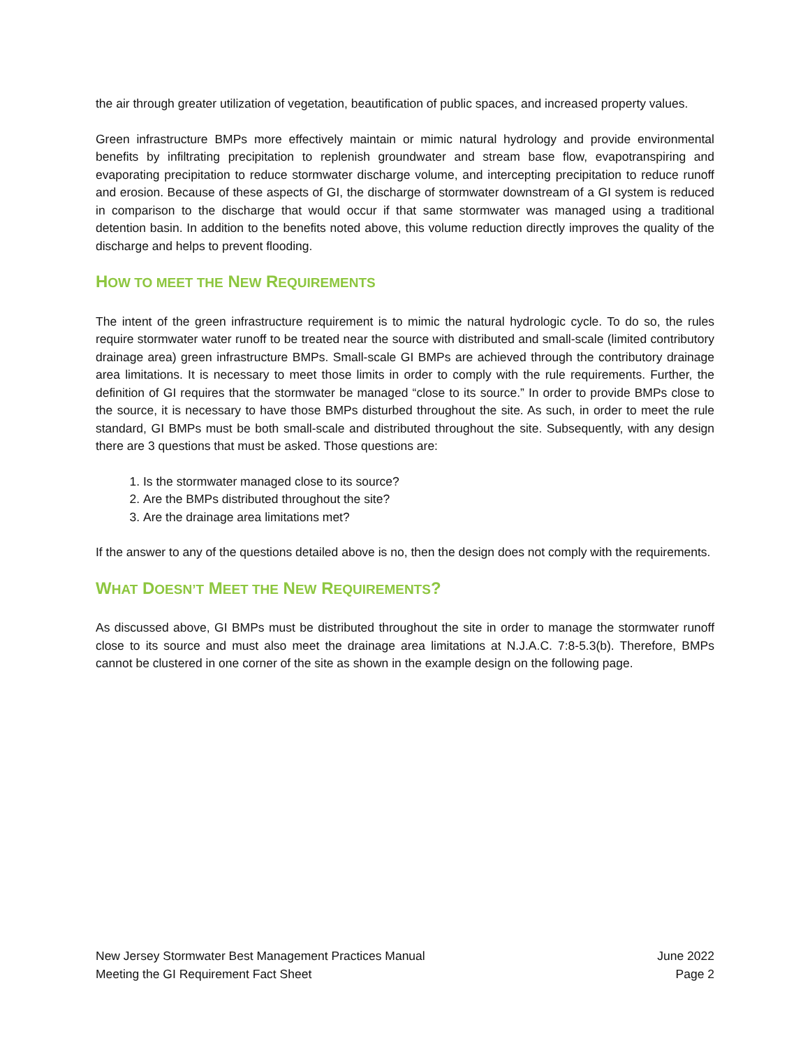the air through greater utilization of vegetation, beautification of public spaces, and increased property values.
Green infrastructure BMPs more effectively maintain or mimic natural hydrology and provide environmental benefits by infiltrating precipitation to replenish groundwater and stream base flow, evapotranspiring and evaporating precipitation to reduce stormwater discharge volume, and intercepting precipitation to reduce runoff and erosion. Because of these aspects of GI, the discharge of stormwater downstream of a GI system is reduced in comparison to the discharge that would occur if that same stormwater was managed using a traditional detention basin. In addition to the benefits noted above, this volume reduction directly improves the quality of the discharge and helps to prevent flooding.
HOW TO MEET THE NEW REQUIREMENTS
The intent of the green infrastructure requirement is to mimic the natural hydrologic cycle. To do so, the rules require stormwater water runoff to be treated near the source with distributed and small-scale (limited contributory drainage area) green infrastructure BMPs. Small-scale GI BMPs are achieved through the contributory drainage area limitations. It is necessary to meet those limits in order to comply with the rule requirements. Further, the definition of GI requires that the stormwater be managed “close to its source.” In order to provide BMPs close to the source, it is necessary to have those BMPs disturbed throughout the site. As such, in order to meet the rule standard, GI BMPs must be both small-scale and distributed throughout the site. Subsequently, with any design there are 3 questions that must be asked. Those questions are:
1. Is the stormwater managed close to its source?
2. Are the BMPs distributed throughout the site?
3. Are the drainage area limitations met?
If the answer to any of the questions detailed above is no, then the design does not comply with the requirements.
WHAT DOESN’T MEET THE NEW REQUIREMENTS?
As discussed above, GI BMPs must be distributed throughout the site in order to manage the stormwater runoff close to its source and must also meet the drainage area limitations at N.J.A.C. 7:8-5.3(b). Therefore, BMPs cannot be clustered in one corner of the site as shown in the example design on the following page.
New Jersey Stormwater Best Management Practices Manual
Meeting the GI Requirement Fact Sheet
June 2022
Page 2